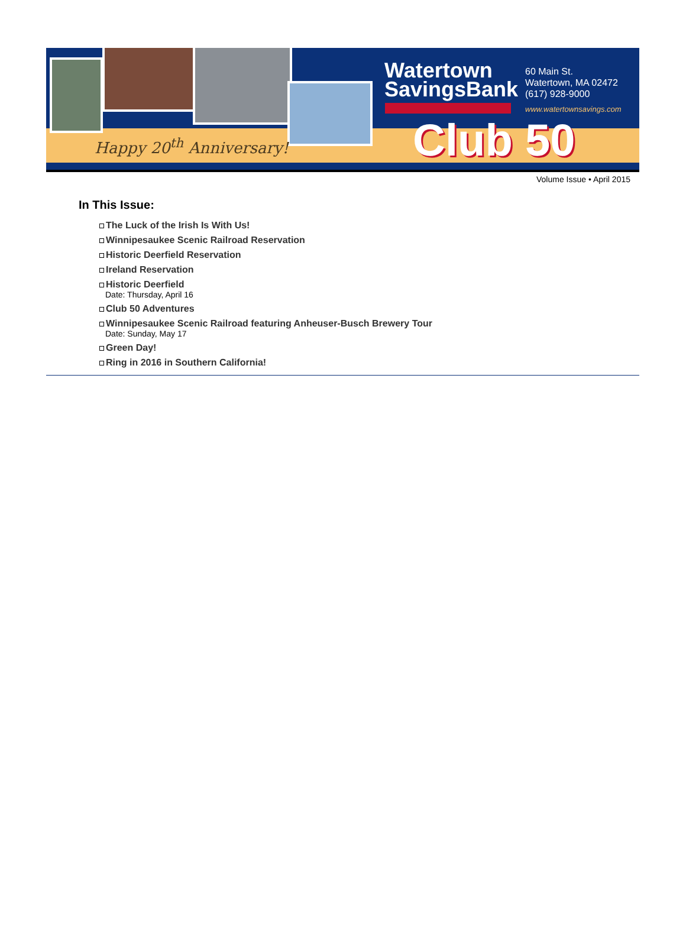Happy 20<sup>th</sup> Anniversary!
Watertown
SavingsBank
60 Main St.
Watertown, MA 02472
(617) 928-9000
www.watertownsavings.com
Club 50
Volume Issue • April 2015
In This Issue:
The Luck of the Irish Is With Us!
Winnipesaukee Scenic Railroad Reservation
Historic Deerfield Reservation
Ireland Reservation
Historic Deerfield
Date: Thursday, April 16
Club 50 Adventures
Winnipesaukee Scenic Railroad featuring Anheuser-Busch Brewery Tour
Date: Sunday, May 17
Green Day!
Ring in 2016 in Southern California!